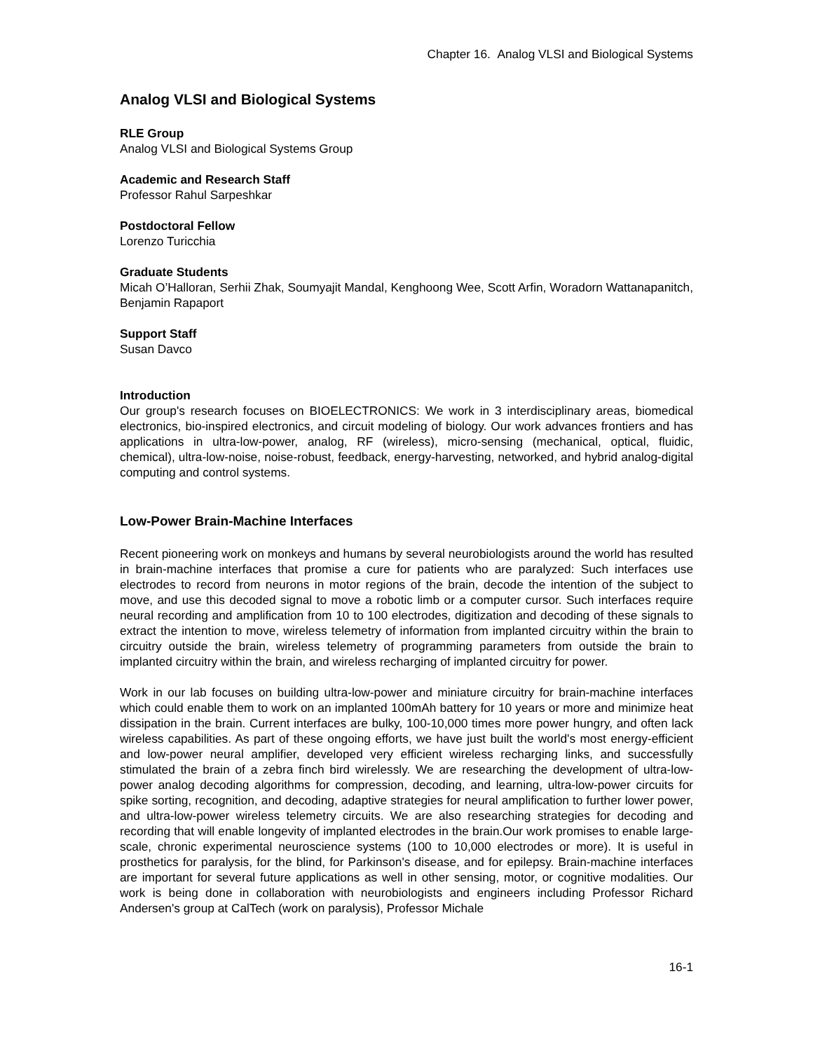Chapter 16. Analog VLSI and Biological Systems
Analog VLSI and Biological Systems
RLE Group
Analog VLSI and Biological Systems Group
Academic and Research Staff
Professor Rahul Sarpeshkar
Postdoctoral Fellow
Lorenzo Turicchia
Graduate Students
Micah O’Halloran, Serhii Zhak, Soumyajit Mandal, Kenghoong Wee, Scott Arfin, Woradorn Wattanapanitch, Benjamin Rapaport
Support Staff
Susan Davco
Introduction
Our group's research focuses on BIOELECTRONICS: We work in 3 interdisciplinary areas, biomedical electronics, bio-inspired electronics, and circuit modeling of biology. Our work advances frontiers and has applications in ultra-low-power, analog, RF (wireless), micro-sensing (mechanical, optical, fluidic, chemical), ultra-low-noise, noise-robust, feedback, energy-harvesting, networked, and hybrid analog-digital computing and control systems.
Low-Power Brain-Machine Interfaces
Recent pioneering work on monkeys and humans by several neurobiologists around the world has resulted in brain-machine interfaces that promise a cure for patients who are paralyzed: Such interfaces use electrodes to record from neurons in motor regions of the brain, decode the intention of the subject to move, and use this decoded signal to move a robotic limb or a computer cursor. Such interfaces require neural recording and amplification from 10 to 100 electrodes, digitization and decoding of these signals to extract the intention to move, wireless telemetry of information from implanted circuitry within the brain to circuitry outside the brain, wireless telemetry of programming parameters from outside the brain to implanted circuitry within the brain, and wireless recharging of implanted circuitry for power.
Work in our lab focuses on building ultra-low-power and miniature circuitry for brain-machine interfaces which could enable them to work on an implanted 100mAh battery for 10 years or more and minimize heat dissipation in the brain. Current interfaces are bulky, 100-10,000 times more power hungry, and often lack wireless capabilities. As part of these ongoing efforts, we have just built the world's most energy-efficient and low-power neural amplifier, developed very efficient wireless recharging links, and successfully stimulated the brain of a zebra finch bird wirelessly. We are researching the development of ultra-low-power analog decoding algorithms for compression, decoding, and learning, ultra-low-power circuits for spike sorting, recognition, and decoding, adaptive strategies for neural amplification to further lower power, and ultra-low-power wireless telemetry circuits. We are also researching strategies for decoding and recording that will enable longevity of implanted electrodes in the brain.Our work promises to enable large-scale, chronic experimental neuroscience systems (100 to 10,000 electrodes or more). It is useful in prosthetics for paralysis, for the blind, for Parkinson's disease, and for epilepsy. Brain-machine interfaces are important for several future applications as well in other sensing, motor, or cognitive modalities. Our work is being done in collaboration with neurobiologists and engineers including Professor Richard Andersen's group at CalTech (work on paralysis), Professor Michale
16-1